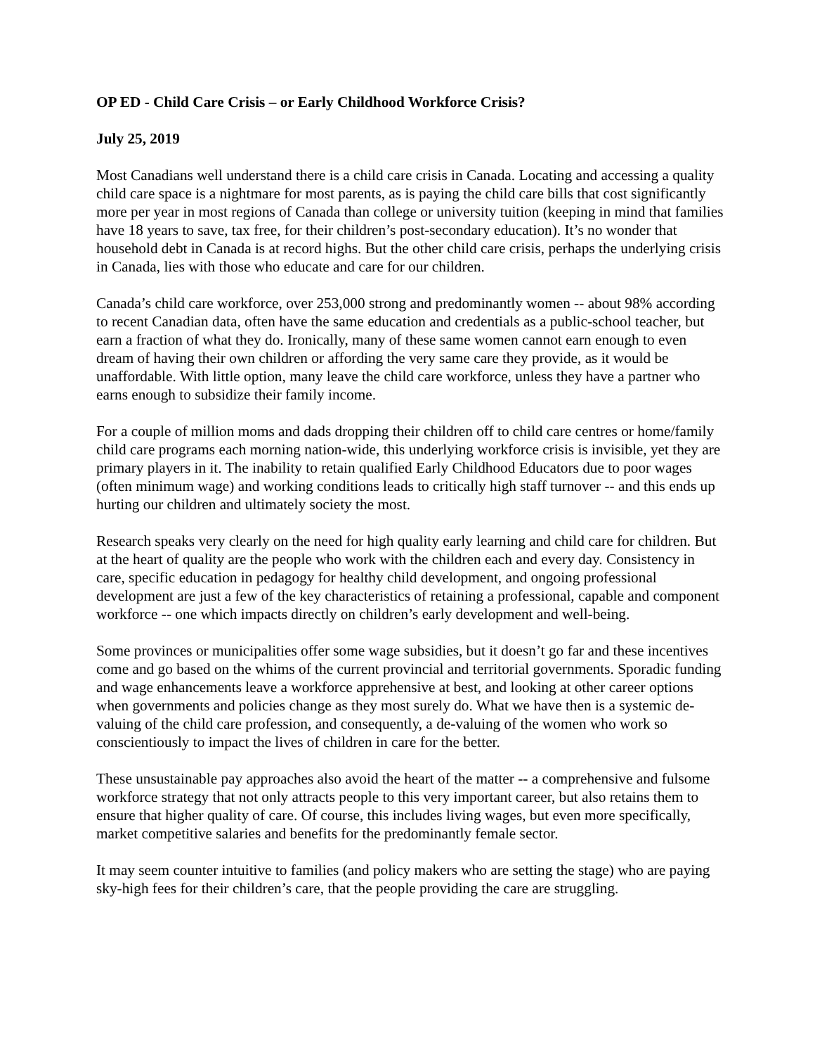OP ED - Child Care Crisis – or Early Childhood Workforce Crisis?
July 25, 2019
Most Canadians well understand there is a child care crisis in Canada. Locating and accessing a quality child care space is a nightmare for most parents, as is paying the child care bills that cost significantly more per year in most regions of Canada than college or university tuition (keeping in mind that families have 18 years to save, tax free, for their children’s post-secondary education). It’s no wonder that household debt in Canada is at record highs. But the other child care crisis, perhaps the underlying crisis in Canada, lies with those who educate and care for our children.
Canada’s child care workforce, over 253,000 strong and predominantly women -- about 98% according to recent Canadian data, often have the same education and credentials as a public-school teacher, but earn a fraction of what they do. Ironically, many of these same women cannot earn enough to even dream of having their own children or affording the very same care they provide, as it would be unaffordable. With little option, many leave the child care workforce, unless they have a partner who earns enough to subsidize their family income.
For a couple of million moms and dads dropping their children off to child care centres or home/family child care programs each morning nation-wide, this underlying workforce crisis is invisible, yet they are primary players in it. The inability to retain qualified Early Childhood Educators due to poor wages (often minimum wage) and working conditions leads to critically high staff turnover -- and this ends up hurting our children and ultimately society the most.
Research speaks very clearly on the need for high quality early learning and child care for children. But at the heart of quality are the people who work with the children each and every day. Consistency in care, specific education in pedagogy for healthy child development, and ongoing professional development are just a few of the key characteristics of retaining a professional, capable and component workforce -- one which impacts directly on children’s early development and well-being.
Some provinces or municipalities offer some wage subsidies, but it doesn’t go far and these incentives come and go based on the whims of the current provincial and territorial governments. Sporadic funding and wage enhancements leave a workforce apprehensive at best, and looking at other career options when governments and policies change as they most surely do. What we have then is a systemic de-valuing of the child care profession, and consequently, a de-valuing of the women who work so conscientiously to impact the lives of children in care for the better.
These unsustainable pay approaches also avoid the heart of the matter -- a comprehensive and fulsome workforce strategy that not only attracts people to this very important career, but also retains them to ensure that higher quality of care. Of course, this includes living wages, but even more specifically, market competitive salaries and benefits for the predominantly female sector.
It may seem counter intuitive to families (and policy makers who are setting the stage) who are paying sky-high fees for their children’s care, that the people providing the care are struggling.